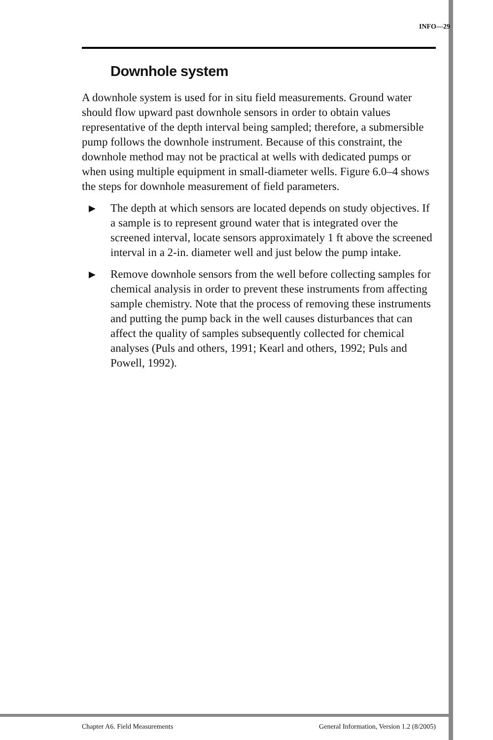INFO—29
Downhole system
A downhole system is used for in situ field measurements. Ground water should flow upward past downhole sensors in order to obtain values representative of the depth interval being sampled; therefore, a submersible pump follows the downhole instrument. Because of this constraint, the downhole method may not be practical at wells with dedicated pumps or when using multiple equipment in small-diameter wells. Figure 6.0–4 shows the steps for downhole measurement of field parameters.
▶
The depth at which sensors are located depends on study objectives. If a sample is to represent ground water that is integrated over the screened interval, locate sensors approximately 1 ft above the screened interval in a 2-in. diameter well and just below the pump intake.
▶
Remove downhole sensors from the well before collecting samples for chemical analysis in order to prevent these instruments from affecting sample chemistry. Note that the process of removing these instruments and putting the pump back in the well causes disturbances that can affect the quality of samples subsequently collected for chemical analyses (Puls and others, 1991; Kearl and others, 1992; Puls and Powell, 1992).
Chapter A6. Field Measurements General Information, Version 1.2 (8/2005)